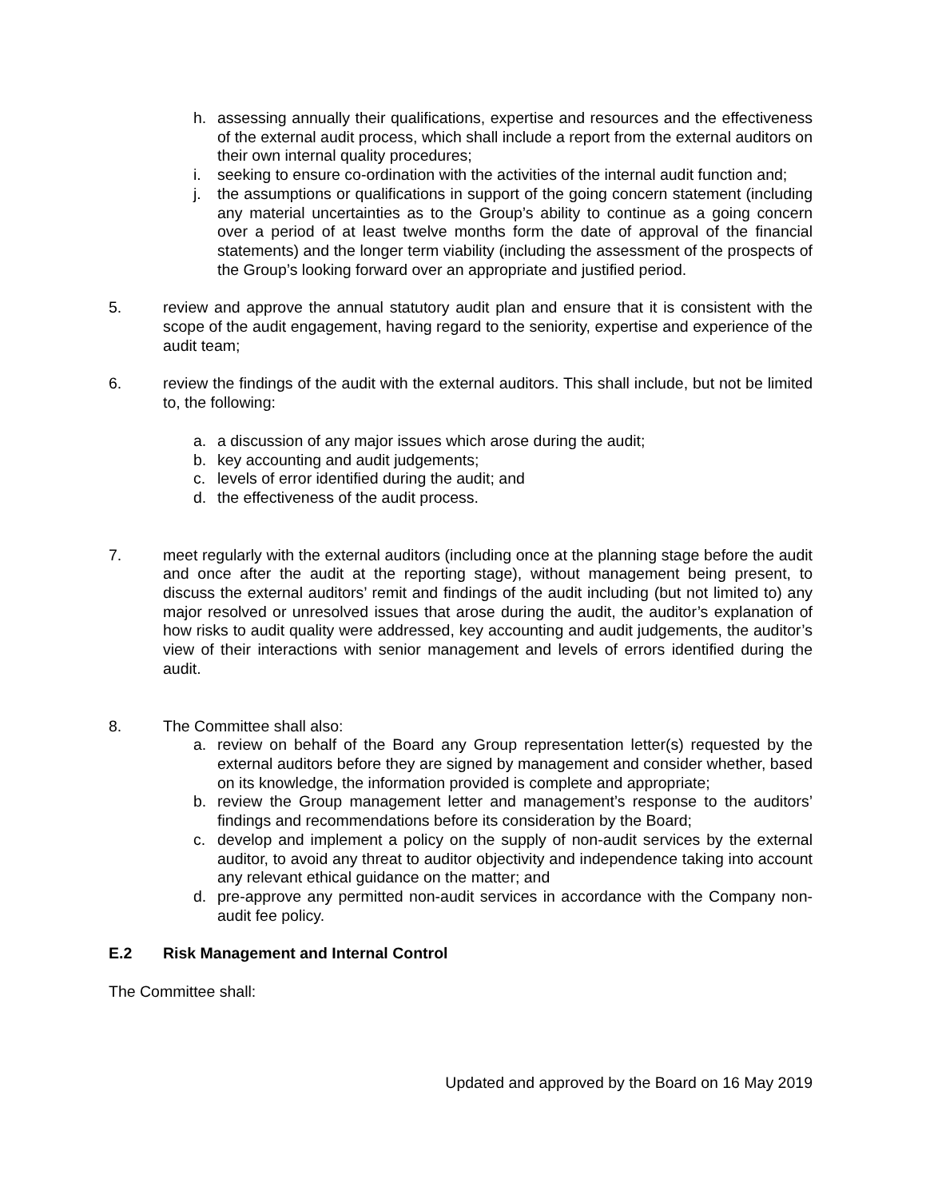h. assessing annually their qualifications, expertise and resources and the effectiveness of the external audit process, which shall include a report from the external auditors on their own internal quality procedures;
i. seeking to ensure co-ordination with the activities of the internal audit function and;
j. the assumptions or qualifications in support of the going concern statement (including any material uncertainties as to the Group’s ability to continue as a going concern over a period of at least twelve months form the date of approval of the financial statements) and the longer term viability (including the assessment of the prospects of the Group’s looking forward over an appropriate and justified period.
5. review and approve the annual statutory audit plan and ensure that it is consistent with the scope of the audit engagement, having regard to the seniority, expertise and experience of the audit team;
6. review the findings of the audit with the external auditors. This shall include, but not be limited to, the following:
a. a discussion of any major issues which arose during the audit;
b. key accounting and audit judgements;
c. levels of error identified during the audit; and
d. the effectiveness of the audit process.
7. meet regularly with the external auditors (including once at the planning stage before the audit and once after the audit at the reporting stage), without management being present, to discuss the external auditors’ remit and findings of the audit including (but not limited to) any major resolved or unresolved issues that arose during the audit, the auditor’s explanation of how risks to audit quality were addressed, key accounting and audit judgements, the auditor’s view of their interactions with senior management and levels of errors identified during the audit.
8. The Committee shall also:
a. review on behalf of the Board any Group representation letter(s) requested by the external auditors before they are signed by management and consider whether, based on its knowledge, the information provided is complete and appropriate;
b. review the Group management letter and management’s response to the auditors’ findings and recommendations before its consideration by the Board;
c. develop and implement a policy on the supply of non-audit services by the external auditor, to avoid any threat to auditor objectivity and independence taking into account any relevant ethical guidance on the matter; and
d. pre-approve any permitted non-audit services in accordance with the Company non-audit fee policy.
E.2 Risk Management and Internal Control
The Committee shall:
Updated and approved by the Board on 16 May 2019